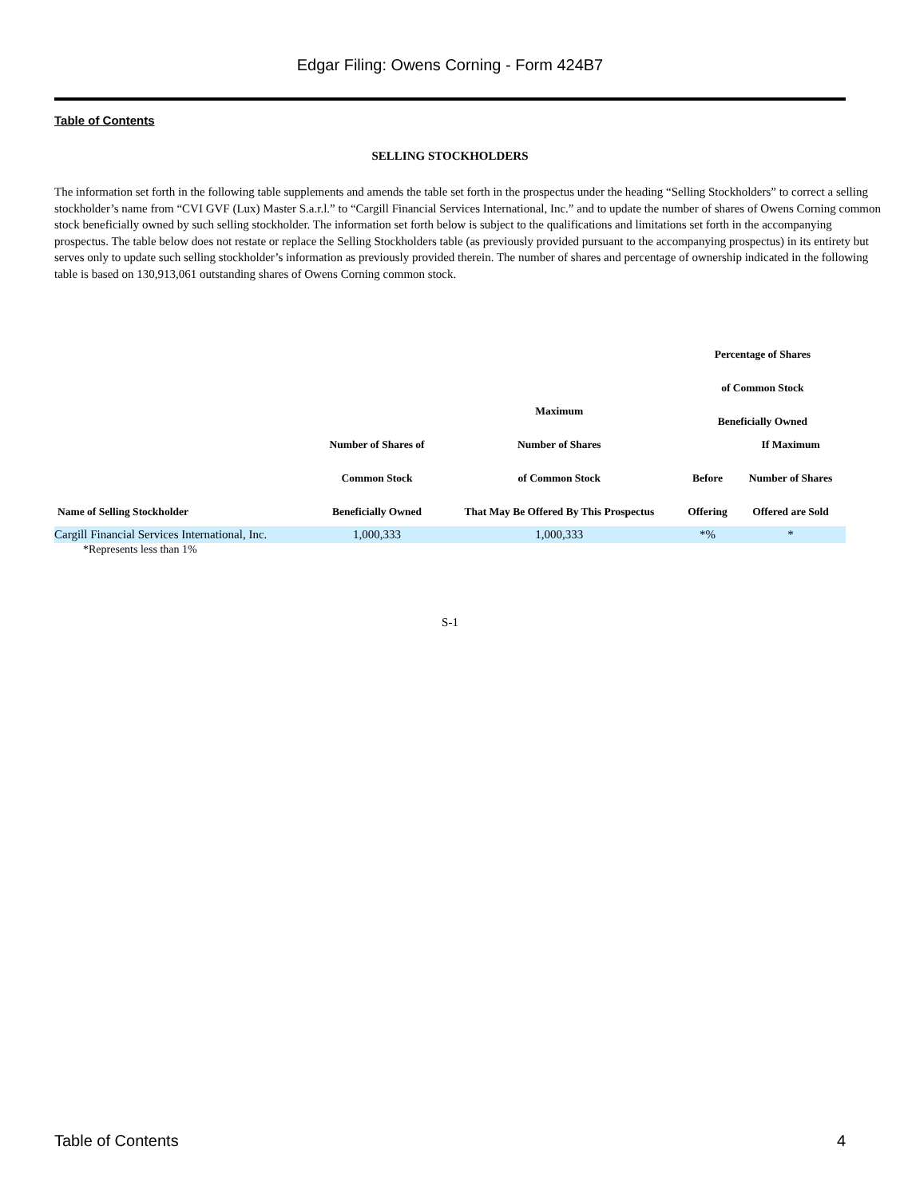Edgar Filing: Owens Corning - Form 424B7
Table of Contents
SELLING STOCKHOLDERS
The information set forth in the following table supplements and amends the table set forth in the prospectus under the heading “Selling Stockholders” to correct a selling stockholder’s name from “CVI GVF (Lux) Master S.a.r.l.” to “Cargill Financial Services International, Inc.” and to update the number of shares of Owens Corning common stock beneficially owned by such selling stockholder. The information set forth below is subject to the qualifications and limitations set forth in the accompanying prospectus. The table below does not restate or replace the Selling Stockholders table (as previously provided pursuant to the accompanying prospectus) in its entirety but serves only to update such selling stockholder’s information as previously provided therein. The number of shares and percentage of ownership indicated in the following table is based on 130,913,061 outstanding shares of Owens Corning common stock.
| Name of Selling Stockholder | Number of Shares of Common Stock Beneficially Owned | Maximum Number of Shares of Common Stock That May Be Offered By This Prospectus | Percentage of Shares of Common Stock Beneficially Owned | |
| --- | --- | --- | --- | --- |
| | | | Before Offering | If Maximum Number of Shares Offered are Sold |
| Cargill Financial Services International, Inc. | 1,000,333 | 1,000,333 | *% | * |
*Represents less than 1%
S-1
Table of Contents 4